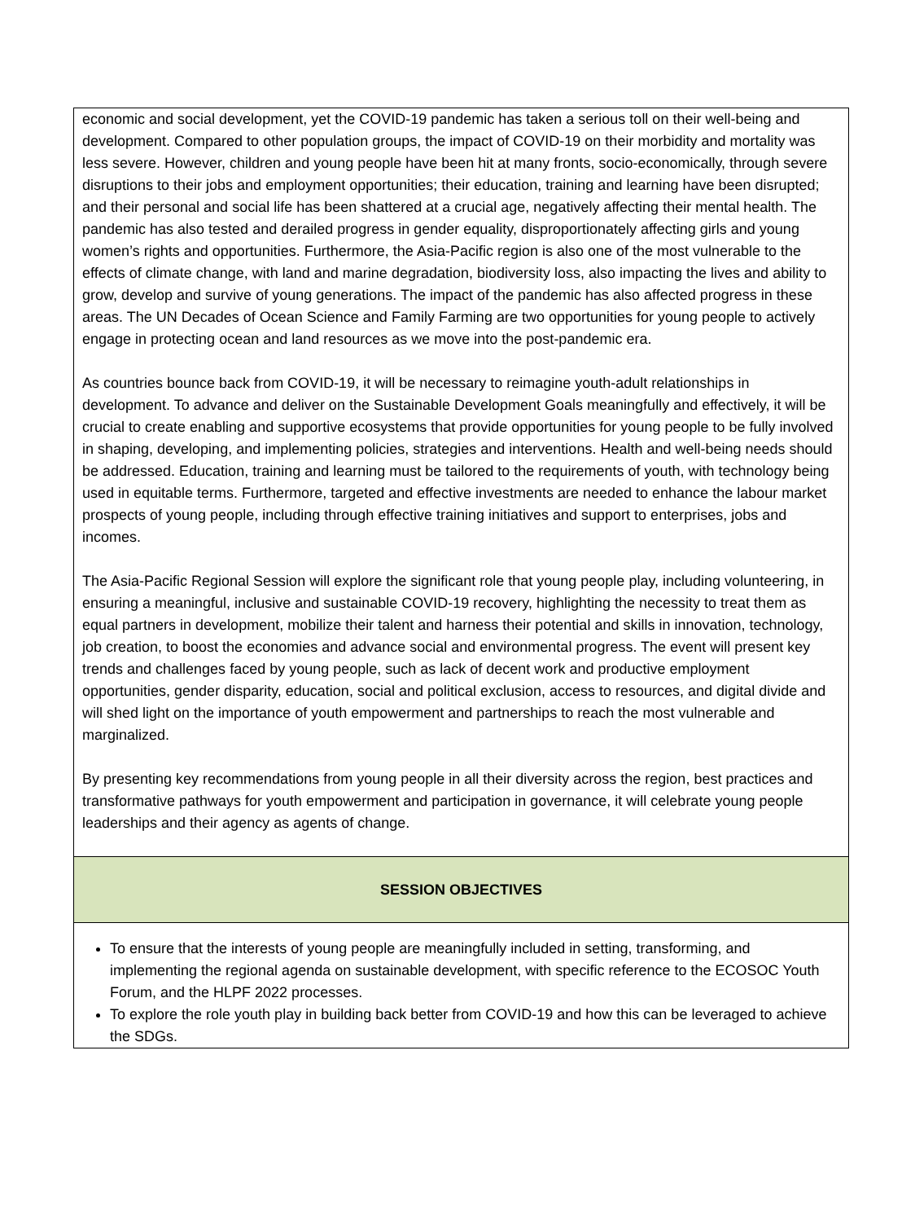| economic and social development, yet the COVID-19 pandemic has taken a serious toll on their well-being and development. Compared to other population groups, the impact of COVID-19 on their morbidity and mortality was less severe. However, children and young people have been hit at many fronts, socio-economically, through severe disruptions to their jobs and employment opportunities; their education, training and learning have been disrupted; and their personal and social life has been shattered at a crucial age, negatively affecting their mental health. The pandemic has also tested and derailed progress in gender equality, disproportionately affecting girls and young women’s rights and opportunities. Furthermore, the Asia-Pacific region is also one of the most vulnerable to the effects of climate change, with land and marine degradation, biodiversity loss, also impacting the lives and ability to grow, develop and survive of young generations. The impact of the pandemic has also affected progress in these areas. The UN Decades of Ocean Science and Family Farming are two opportunities for young people to actively engage in protecting ocean and land resources as we move into the post-pandemic era. As countries bounce back from COVID-19, it will be necessary to reimagine youth-adult relationships in development. To advance and deliver on the Sustainable Development Goals meaningfully and effectively, it will be crucial to create enabling and supportive ecosystems that provide opportunities for young people to be fully involved in shaping, developing, and implementing policies, strategies and interventions. Health and well-being needs should be addressed. Education, training and learning must be tailored to the requirements of youth, with technology being used in equitable terms. Furthermore, targeted and effective investments are needed to enhance the labour market prospects of young people, including through effective training initiatives and support to enterprises, jobs and incomes. The Asia-Pacific Regional Session will explore the significant role that young people play, including volunteering, in ensuring a meaningful, inclusive and sustainable COVID-19 recovery, highlighting the necessity to treat them as equal partners in development, mobilize their talent and harness their potential and skills in innovation, technology, job creation, to boost the economies and advance social and environmental progress. The event will present key trends and challenges faced by young people, such as lack of decent work and productive employment opportunities, gender disparity, education, social and political exclusion, access to resources, and digital divide and will shed light on the importance of youth empowerment and partnerships to reach the most vulnerable and marginalized. By presenting key recommendations from young people in all their diversity across the region, best practices and transformative pathways for youth empowerment and participation in governance, it will celebrate young people leaderships and their agency as agents of change. |
| SESSION OBJECTIVES |
| To ensure that the interests of young people are meaningfully included in setting, transforming, and implementing the regional agenda on sustainable development, with specific reference to the ECOSOC Youth Forum, and the HLPF 2022 processes. To explore the role youth play in building back better from COVID-19 and how this can be leveraged to achieve the SDGs. |